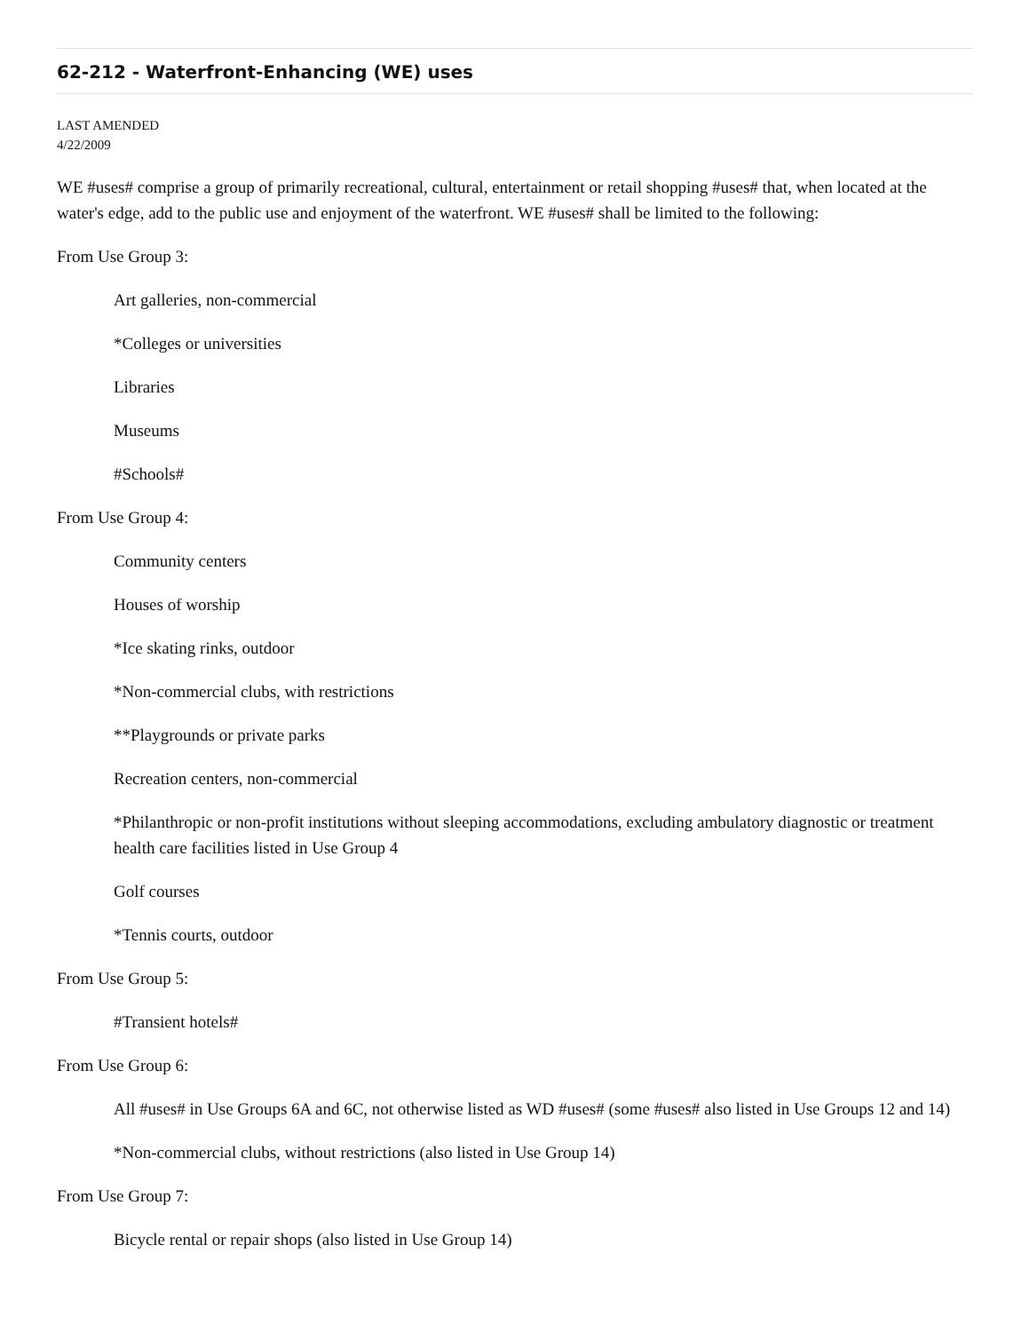62-212 - Waterfront-Enhancing (WE) uses
LAST AMENDED
4/22/2009
WE #uses# comprise a group of primarily recreational, cultural, entertainment or retail shopping #uses# that, when located at the water's edge, add to the public use and enjoyment of the waterfront. WE #uses# shall be limited to the following:
From Use Group 3:
Art galleries, non-commercial
*Colleges or universities
Libraries
Museums
#Schools#
From Use Group 4:
Community centers
Houses of worship
*Ice skating rinks, outdoor
*Non-commercial clubs, with restrictions
**Playgrounds or private parks
Recreation centers, non-commercial
*Philanthropic or non-profit institutions without sleeping accommodations, excluding ambulatory diagnostic or treatment health care facilities listed in Use Group 4
Golf courses
*Tennis courts, outdoor
From Use Group 5:
#Transient hotels#
From Use Group 6:
All #uses# in Use Groups 6A and 6C, not otherwise listed as WD #uses# (some #uses# also listed in Use Groups 12 and 14)
*Non-commercial clubs, without restrictions (also listed in Use Group 14)
From Use Group 7:
Bicycle rental or repair shops (also listed in Use Group 14)